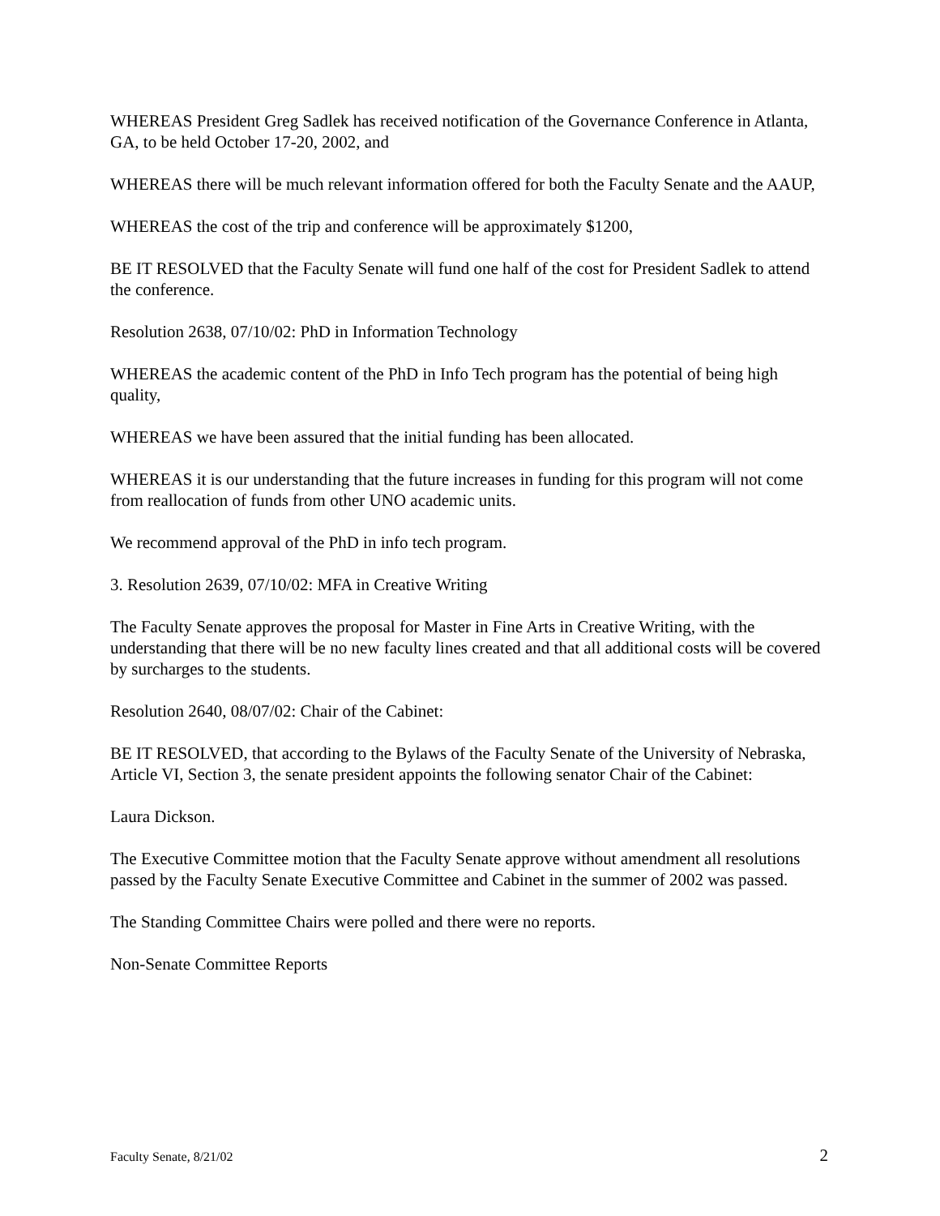WHEREAS President Greg Sadlek has received notification of the Governance Conference in Atlanta, GA, to be held October 17-20, 2002, and
WHEREAS there will be much relevant information offered for both the Faculty Senate and the AAUP,
WHEREAS the cost of the trip and conference will be approximately $1200,
BE IT RESOLVED that the Faculty Senate will fund one half of the cost for President Sadlek to attend the conference.
Resolution 2638, 07/10/02: PhD in Information Technology
WHEREAS the academic content of the PhD in Info Tech program has the potential of being high quality,
WHEREAS we have been assured that the initial funding has been allocated.
WHEREAS it is our understanding that the future increases in funding for this program will not come from reallocation of funds from other UNO academic units.
We recommend approval of the PhD in info tech program.
3. Resolution 2639, 07/10/02: MFA in Creative Writing
The Faculty Senate approves the proposal for Master in Fine Arts in Creative Writing, with the understanding that there will be no new faculty lines created and that all additional costs will be covered by surcharges to the students.
Resolution 2640, 08/07/02: Chair of the Cabinet:
BE IT RESOLVED, that according to the Bylaws of the Faculty Senate of the University of Nebraska, Article VI, Section 3, the senate president appoints the following senator Chair of the Cabinet:
Laura Dickson.
The Executive Committee motion that the Faculty Senate approve without amendment all resolutions passed by the Faculty Senate Executive Committee and Cabinet in the summer of 2002 was passed.
The Standing Committee Chairs were polled and there were no reports.
Non-Senate Committee Reports
Faculty Senate, 8/21/02 2